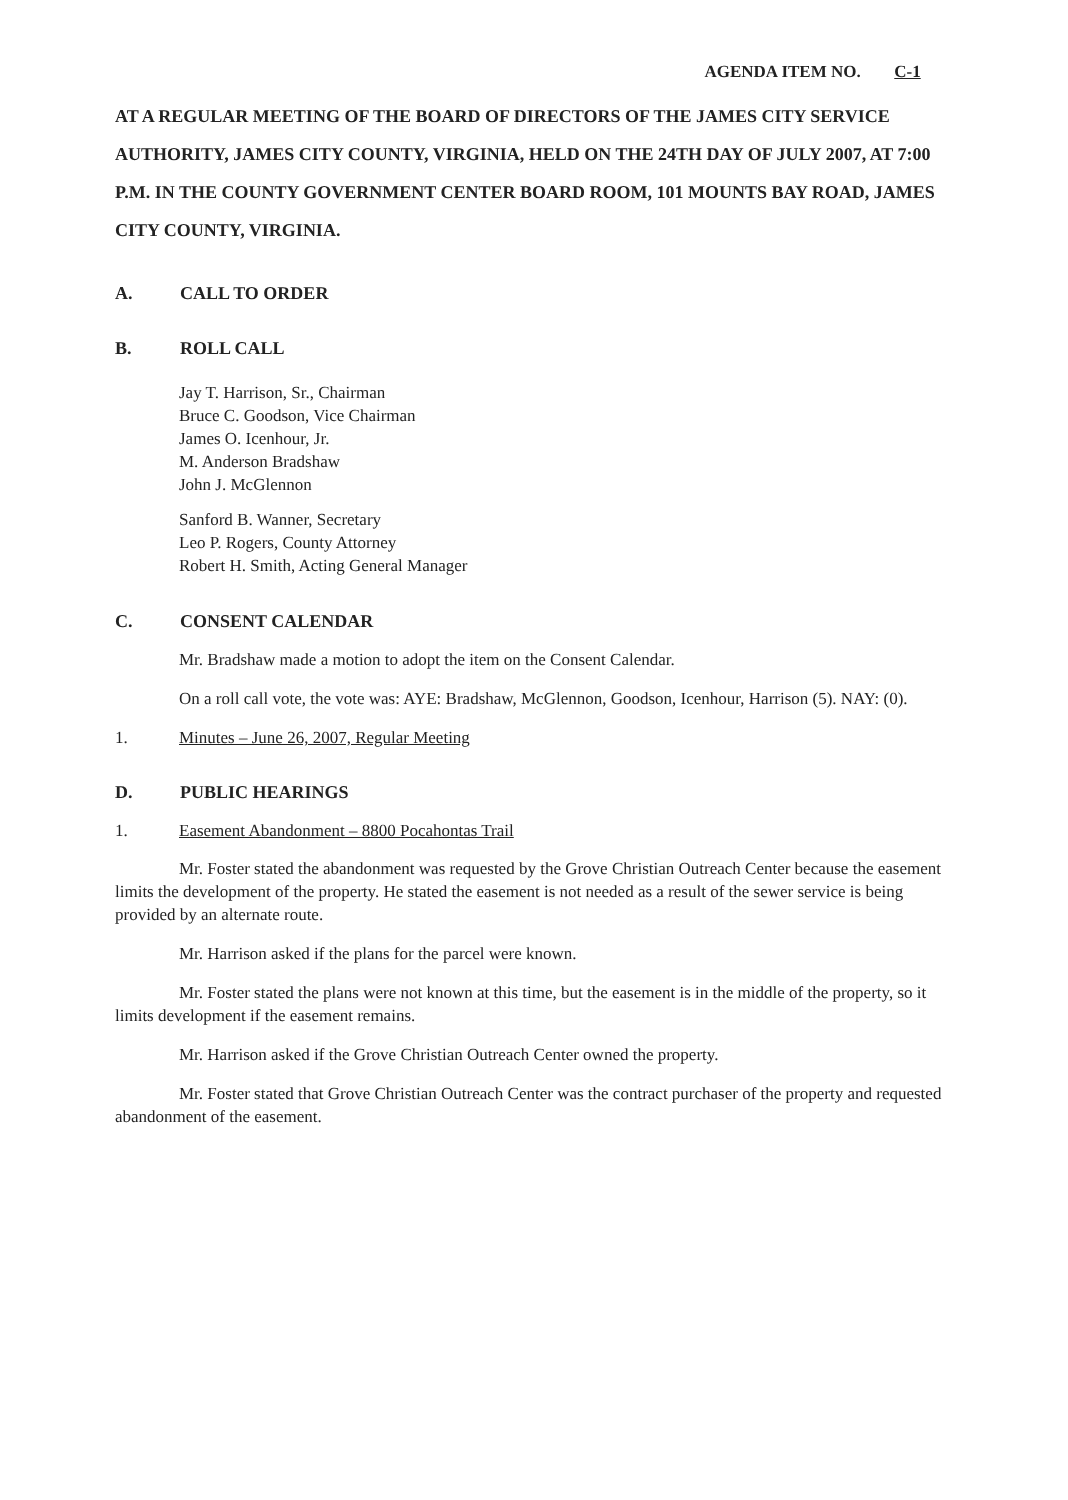AGENDA ITEM NO. C-1
AT A REGULAR MEETING OF THE BOARD OF DIRECTORS OF THE JAMES CITY SERVICE AUTHORITY, JAMES CITY COUNTY, VIRGINIA, HELD ON THE 24TH DAY OF JULY 2007, AT 7:00 P.M. IN THE COUNTY GOVERNMENT CENTER BOARD ROOM, 101 MOUNTS BAY ROAD, JAMES CITY COUNTY, VIRGINIA.
A. CALL TO ORDER
B. ROLL CALL
Jay T. Harrison, Sr., Chairman
Bruce C. Goodson, Vice Chairman
James O. Icenhour, Jr.
M. Anderson Bradshaw
John J. McGlennon
Sanford B. Wanner, Secretary
Leo P. Rogers, County Attorney
Robert H. Smith, Acting General Manager
C. CONSENT CALENDAR
Mr. Bradshaw made a motion to adopt the item on the Consent Calendar.
On a roll call vote, the vote was: AYE: Bradshaw, McGlennon, Goodson, Icenhour, Harrison (5). NAY: (0).
1. Minutes – June 26, 2007, Regular Meeting
D. PUBLIC HEARINGS
1. Easement Abandonment – 8800 Pocahontas Trail
Mr. Foster stated the abandonment was requested by the Grove Christian Outreach Center because the easement limits the development of the property. He stated the easement is not needed as a result of the sewer service is being provided by an alternate route.
Mr. Harrison asked if the plans for the parcel were known.
Mr. Foster stated the plans were not known at this time, but the easement is in the middle of the property, so it limits development if the easement remains.
Mr. Harrison asked if the Grove Christian Outreach Center owned the property.
Mr. Foster stated that Grove Christian Outreach Center was the contract purchaser of the property and requested abandonment of the easement.